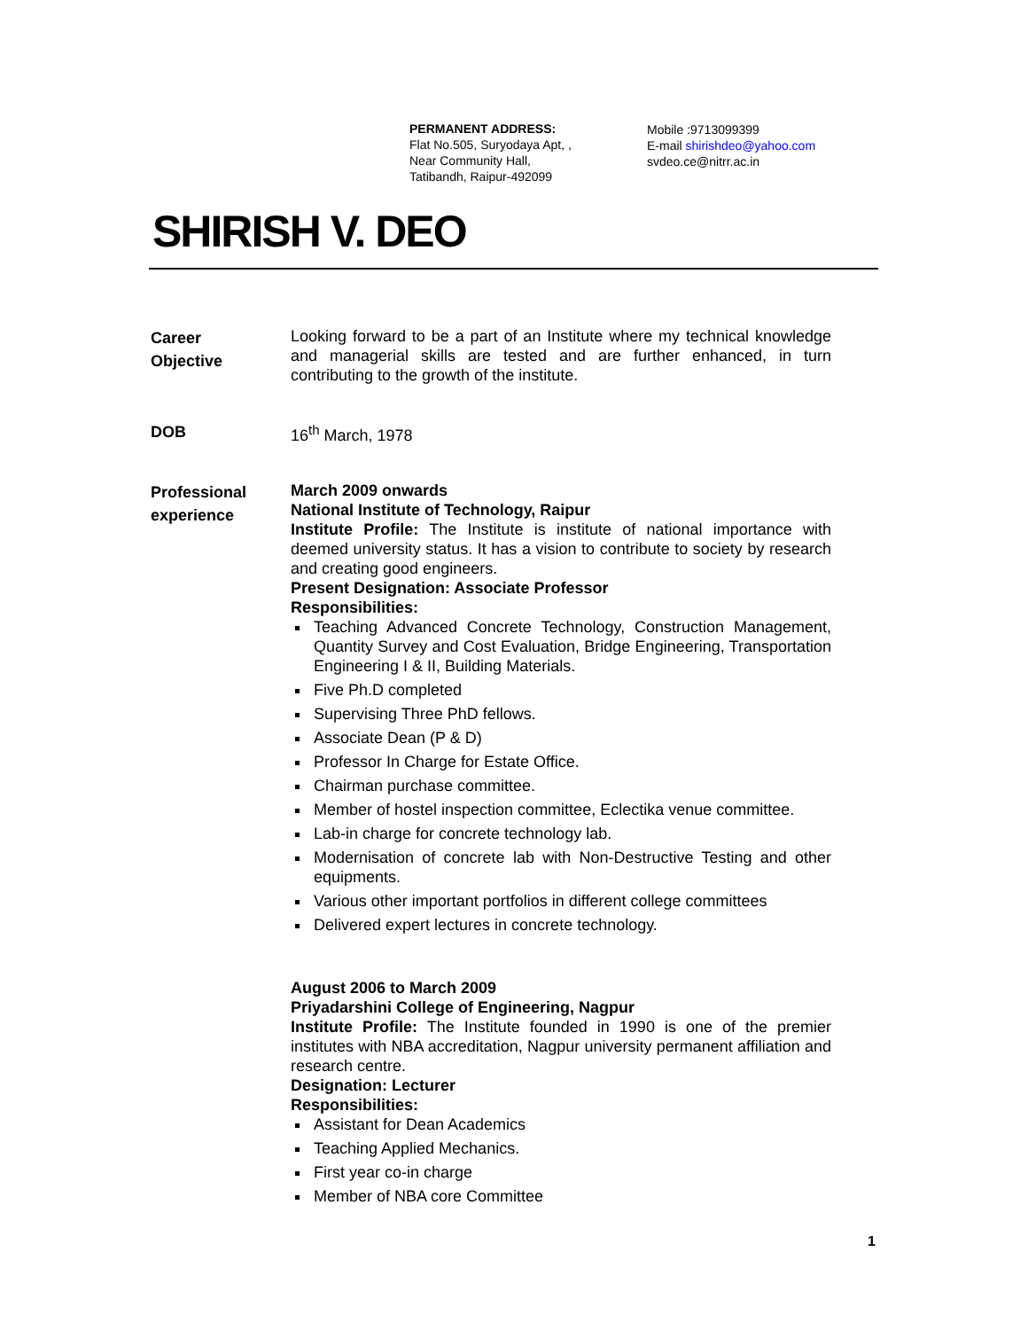PERMANENT ADDRESS:
Flat No.505, Suryodaya Apt, ,
Near Community Hall,
Tatibandh, Raipur-492099
Mobile :9713099399
E-mail shirishdeo@yahoo.com
svdeo.ce@nitrr.ac.in
SHIRISH V. DEO
Career
Objective
Looking forward to be a part of an Institute where my technical knowledge and managerial skills are tested and are further enhanced, in turn contributing to the growth of the institute.
DOB
16<sup>th</sup> March, 1978
Professional
experience
March 2009 onwards
National Institute of Technology, Raipur
Institute Profile: The Institute is institute of national importance with deemed university status. It has a vision to contribute to society by research and creating good engineers.
Present Designation: Associate Professor
Responsibilities:
Teaching Advanced Concrete Technology, Construction Management, Quantity Survey and Cost Evaluation, Bridge Engineering, Transportation Engineering I & II, Building Materials.
Five Ph.D completed
Supervising Three PhD fellows.
Associate Dean (P & D)
Professor In Charge for Estate Office.
Chairman purchase committee.
Member of hostel inspection committee, Eclectika venue committee.
Lab-in charge for concrete technology lab.
Modernisation of concrete lab with Non-Destructive Testing and other equipments.
Various other important portfolios in different college committees
Delivered expert lectures in concrete technology.
August 2006 to March 2009
Priyadarshini College of Engineering, Nagpur
Institute Profile: The Institute founded in 1990 is one of the premier institutes with NBA accreditation, Nagpur university permanent affiliation and research centre.
Designation: Lecturer
Responsibilities:
Assistant for Dean Academics
Teaching Applied Mechanics.
First year co-in charge
Member of NBA core Committee
1